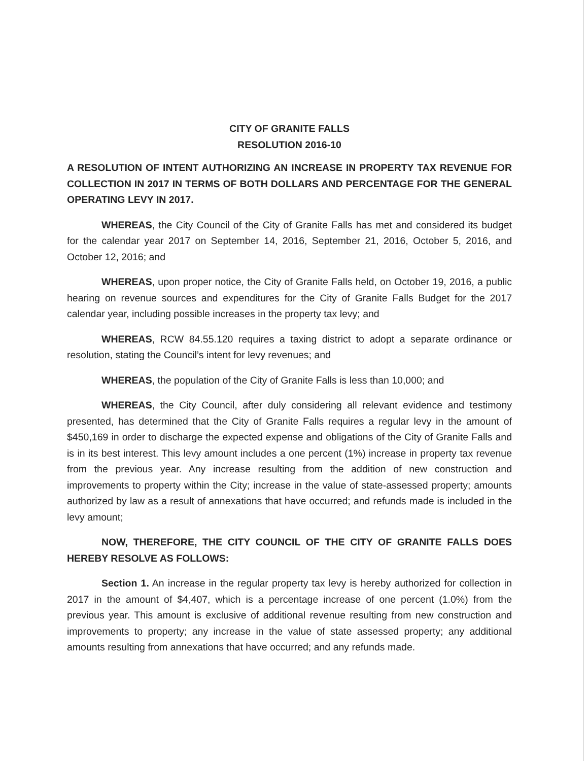CITY OF GRANITE FALLS
RESOLUTION 2016-10
A RESOLUTION OF INTENT AUTHORIZING AN INCREASE IN PROPERTY TAX REVENUE FOR COLLECTION IN 2017 IN TERMS OF BOTH DOLLARS AND PERCENTAGE FOR THE GENERAL OPERATING LEVY IN 2017.
WHEREAS, the City Council of the City of Granite Falls has met and considered its budget for the calendar year 2017 on September 14, 2016, September 21, 2016, October 5, 2016, and October 12, 2016; and
WHEREAS, upon proper notice, the City of Granite Falls held, on October 19, 2016, a public hearing on revenue sources and expenditures for the City of Granite Falls Budget for the 2017 calendar year, including possible increases in the property tax levy; and
WHEREAS, RCW 84.55.120 requires a taxing district to adopt a separate ordinance or resolution, stating the Council’s intent for levy revenues; and
WHEREAS, the population of the City of Granite Falls is less than 10,000; and
WHEREAS, the City Council, after duly considering all relevant evidence and testimony presented, has determined that the City of Granite Falls requires a regular levy in the amount of $450,169 in order to discharge the expected expense and obligations of the City of Granite Falls and is in its best interest. This levy amount includes a one percent (1%) increase in property tax revenue from the previous year. Any increase resulting from the addition of new construction and improvements to property within the City; increase in the value of state-assessed property; amounts authorized by law as a result of annexations that have occurred; and refunds made is included in the levy amount;
NOW, THEREFORE, THE CITY COUNCIL OF THE CITY OF GRANITE FALLS DOES HEREBY RESOLVE AS FOLLOWS:
Section 1. An increase in the regular property tax levy is hereby authorized for collection in 2017 in the amount of $4,407, which is a percentage increase of one percent (1.0%) from the previous year. This amount is exclusive of additional revenue resulting from new construction and improvements to property; any increase in the value of state assessed property; any additional amounts resulting from annexations that have occurred; and any refunds made.